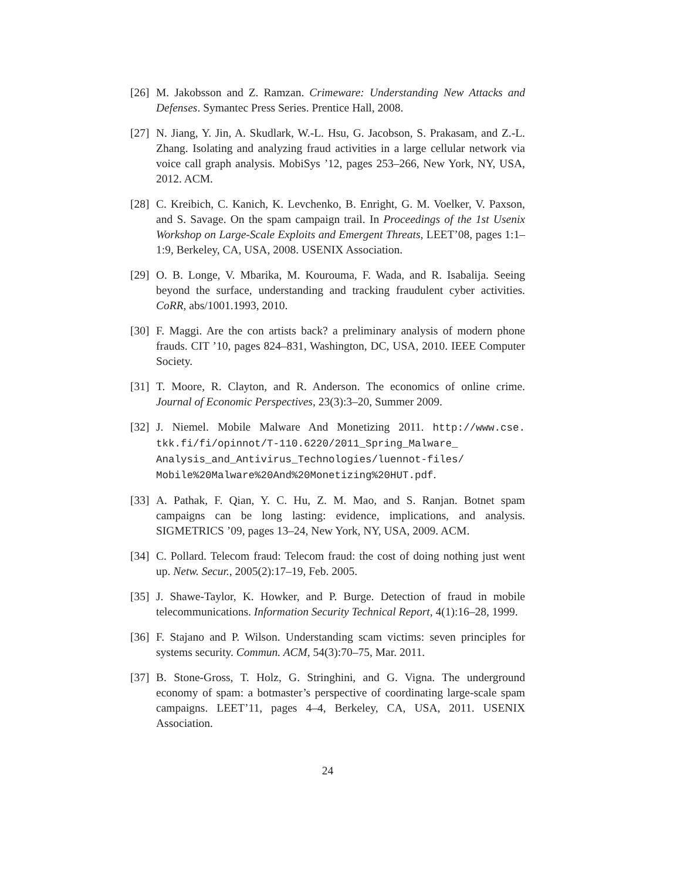[26]
M. Jakobsson and Z. Ramzan. Crimeware: Understanding New Attacks and Defenses. Symantec Press Series. Prentice Hall, 2008.
[27]
N. Jiang, Y. Jin, A. Skudlark, W.-L. Hsu, G. Jacobson, S. Prakasam, and Z.-L. Zhang. Isolating and analyzing fraud activities in a large cellular network via voice call graph analysis. MobiSys ’12, pages 253–266, New York, NY, USA, 2012. ACM.
[28]
C. Kreibich, C. Kanich, K. Levchenko, B. Enright, G. M. Voelker, V. Paxson, and S. Savage. On the spam campaign trail. In Proceedings of the 1st Usenix Workshop on Large-Scale Exploits and Emergent Threats, LEET’08, pages 1:1–1:9, Berkeley, CA, USA, 2008. USENIX Association.
[29]
O. B. Longe, V. Mbarika, M. Kourouma, F. Wada, and R. Isabalija. Seeing beyond the surface, understanding and tracking fraudulent cyber activities. CoRR, abs/1001.1993, 2010.
[30]
F. Maggi. Are the con artists back? a preliminary analysis of modern phone frauds. CIT ’10, pages 824–831, Washington, DC, USA, 2010. IEEE Computer Society.
[31]
T. Moore, R. Clayton, and R. Anderson. The economics of online crime. Journal of Economic Perspectives, 23(3):3–20, Summer 2009.
[32]
J. Niemel. Mobile Malware And Monetizing 2011. http://www.cse. tkk.fi/fi/opinnot/T-110.6220/2011_Spring_Malware_ Analysis_and_Antivirus_Technologies/luennot-files/ Mobile%20Malware%20And%20Monetizing%20HUT.pdf.
[33]
A. Pathak, F. Qian, Y. C. Hu, Z. M. Mao, and S. Ranjan. Botnet spam campaigns can be long lasting: evidence, implications, and analysis. SIGMETRICS ’09, pages 13–24, New York, NY, USA, 2009. ACM.
[34]
C. Pollard. Telecom fraud: Telecom fraud: the cost of doing nothing just went up. Netw. Secur., 2005(2):17–19, Feb. 2005.
[35]
J. Shawe-Taylor, K. Howker, and P. Burge. Detection of fraud in mobile telecommunications. Information Security Technical Report, 4(1):16–28, 1999.
[36]
F. Stajano and P. Wilson. Understanding scam victims: seven principles for systems security. Commun. ACM, 54(3):70–75, Mar. 2011.
[37]
B. Stone-Gross, T. Holz, G. Stringhini, and G. Vigna. The underground economy of spam: a botmaster’s perspective of coordinating large-scale spam campaigns. LEET’11, pages 4–4, Berkeley, CA, USA, 2011. USENIX Association.
24